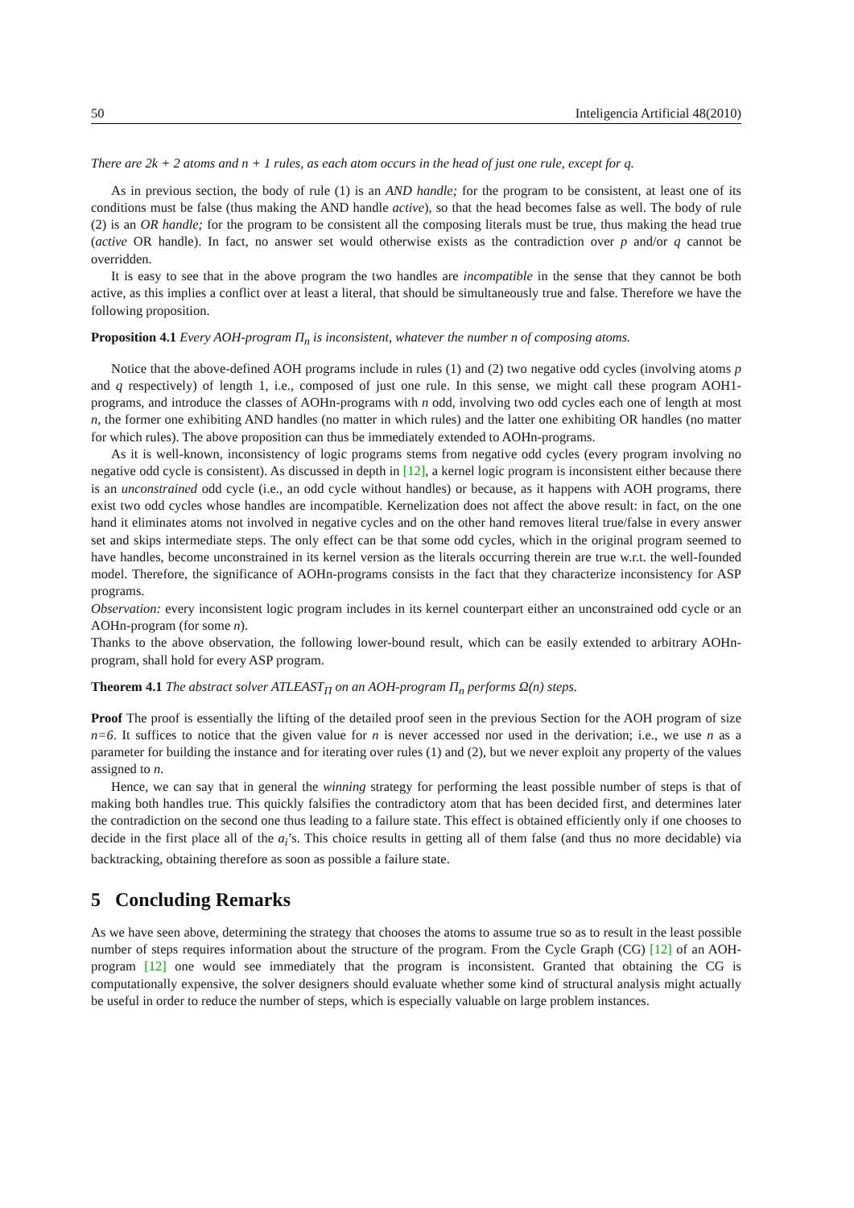50 Inteligencia Artificial 48(2010)
There are 2k + 2 atoms and n + 1 rules, as each atom occurs in the head of just one rule, except for q.
As in previous section, the body of rule (1) is an AND handle; for the program to be consistent, at least one of its conditions must be false (thus making the AND handle active), so that the head becomes false as well. The body of rule (2) is an OR handle; for the program to be consistent all the composing literals must be true, thus making the head true (active OR handle). In fact, no answer set would otherwise exists as the contradiction over p and/or q cannot be overridden.
It is easy to see that in the above program the two handles are incompatible in the sense that they cannot be both active, as this implies a conflict over at least a literal, that should be simultaneously true and false. Therefore we have the following proposition.
Proposition 4.1 Every AOH-program Π<sub>n</sub> is inconsistent, whatever the number n of composing atoms.
Notice that the above-defined AOH programs include in rules (1) and (2) two negative odd cycles (involving atoms p and q respectively) of length 1, i.e., composed of just one rule. In this sense, we might call these program AOH1-programs, and introduce the classes of AOHn-programs with n odd, involving two odd cycles each one of length at most n, the former one exhibiting AND handles (no matter in which rules) and the latter one exhibiting OR handles (no matter for which rules). The above proposition can thus be immediately extended to AOHn-programs.
As it is well-known, inconsistency of logic programs stems from negative odd cycles (every program involving no negative odd cycle is consistent). As discussed in depth in [12], a kernel logic program is inconsistent either because there is an unconstrained odd cycle (i.e., an odd cycle without handles) or because, as it happens with AOH programs, there exist two odd cycles whose handles are incompatible. Kernelization does not affect the above result: in fact, on the one hand it eliminates atoms not involved in negative cycles and on the other hand removes literal true/false in every answer set and skips intermediate steps. The only effect can be that some odd cycles, which in the original program seemed to have handles, become unconstrained in its kernel version as the literals occurring therein are true w.r.t. the well-founded model. Therefore, the significance of AOHn-programs consists in the fact that they characterize inconsistency for ASP programs.
Observation: every inconsistent logic program includes in its kernel counterpart either an unconstrained odd cycle or an AOHn-program (for some n).
Thanks to the above observation, the following lower-bound result, which can be easily extended to arbitrary AOHn-program, shall hold for every ASP program.
Theorem 4.1 The abstract solver ATLEAST<sub>Π</sub> on an AOH-program Π<sub>n</sub> performs Ω(n) steps.
Proof The proof is essentially the lifting of the detailed proof seen in the previous Section for the AOH program of size n=6. It suffices to notice that the given value for n is never accessed nor used in the derivation; i.e., we use n as a parameter for building the instance and for iterating over rules (1) and (2), but we never exploit any property of the values assigned to n.
Hence, we can say that in general the winning strategy for performing the least possible number of steps is that of making both handles true. This quickly falsifies the contradictory atom that has been decided first, and determines later the contradiction on the second one thus leading to a failure state. This effect is obtained efficiently only if one chooses to decide in the first place all of the a<sub>i</sub>’s. This choice results in getting all of them false (and thus no more decidable) via backtracking, obtaining therefore as soon as possible a failure state.
5 Concluding Remarks
As we have seen above, determining the strategy that chooses the atoms to assume true so as to result in the least possible number of steps requires information about the structure of the program. From the Cycle Graph (CG) [12] of an AOH-program [12] one would see immediately that the program is inconsistent. Granted that obtaining the CG is computationally expensive, the solver designers should evaluate whether some kind of structural analysis might actually be useful in order to reduce the number of steps, which is especially valuable on large problem instances.